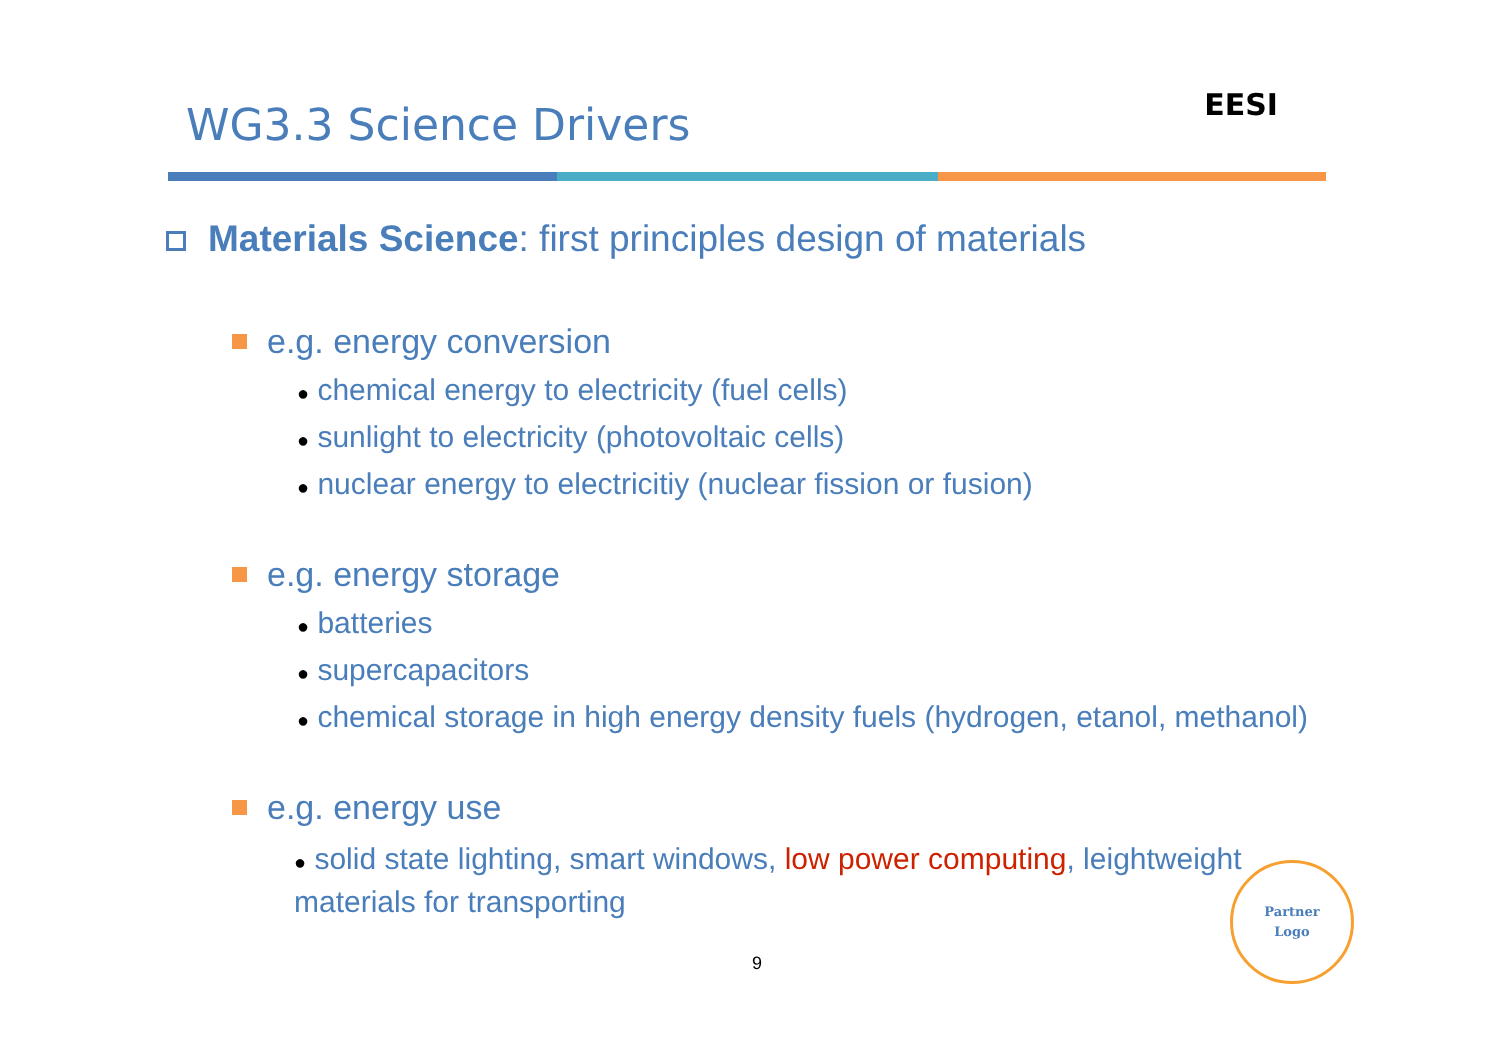WG3.3 Science Drivers
EESI
Materials Science: first principles design of materials
e.g. energy conversion
● chemical energy to electricity (fuel cells)
● sunlight to electricity (photovoltaic cells)
● nuclear energy to electricitiy (nuclear fission or fusion)
e.g. energy storage
● batteries
● supercapacitors
● chemical storage in high energy density fuels (hydrogen, etanol, methanol)
e.g. energy use
● solid state lighting, smart windows, low power computing, leightweight materials for transporting
9
Partner
Logo